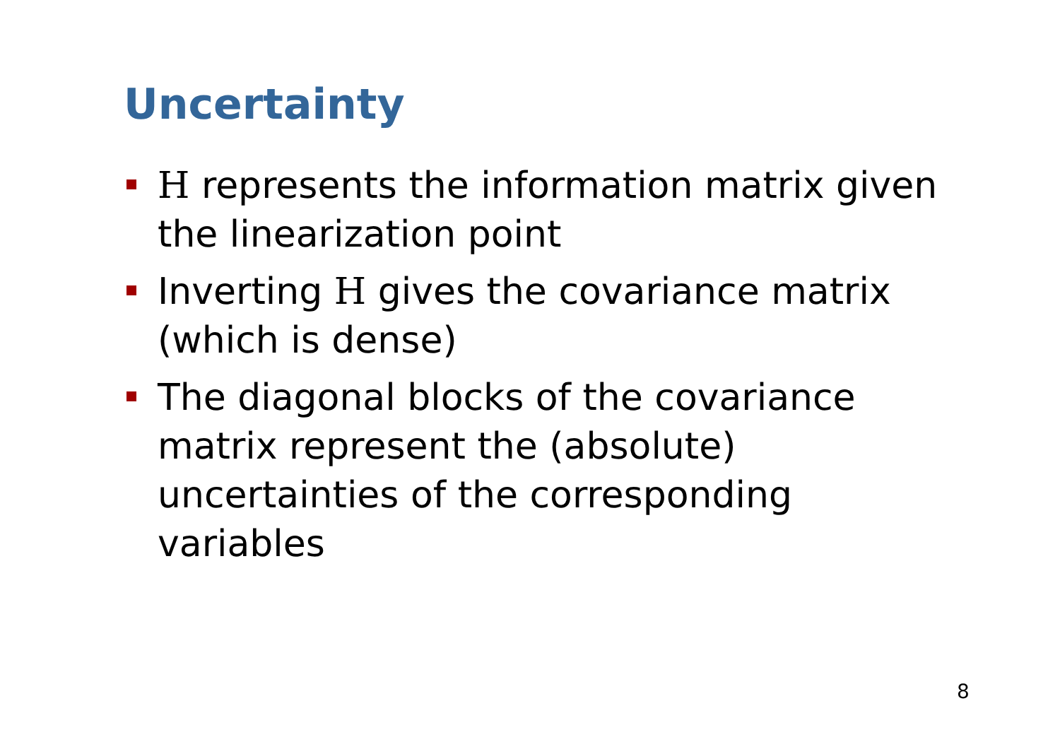Uncertainty
H represents the information matrix given the linearization point
Inverting H gives the covariance matrix (which is dense)
The diagonal blocks of the covariance matrix represent the (absolute) uncertainties of the corresponding variables
8